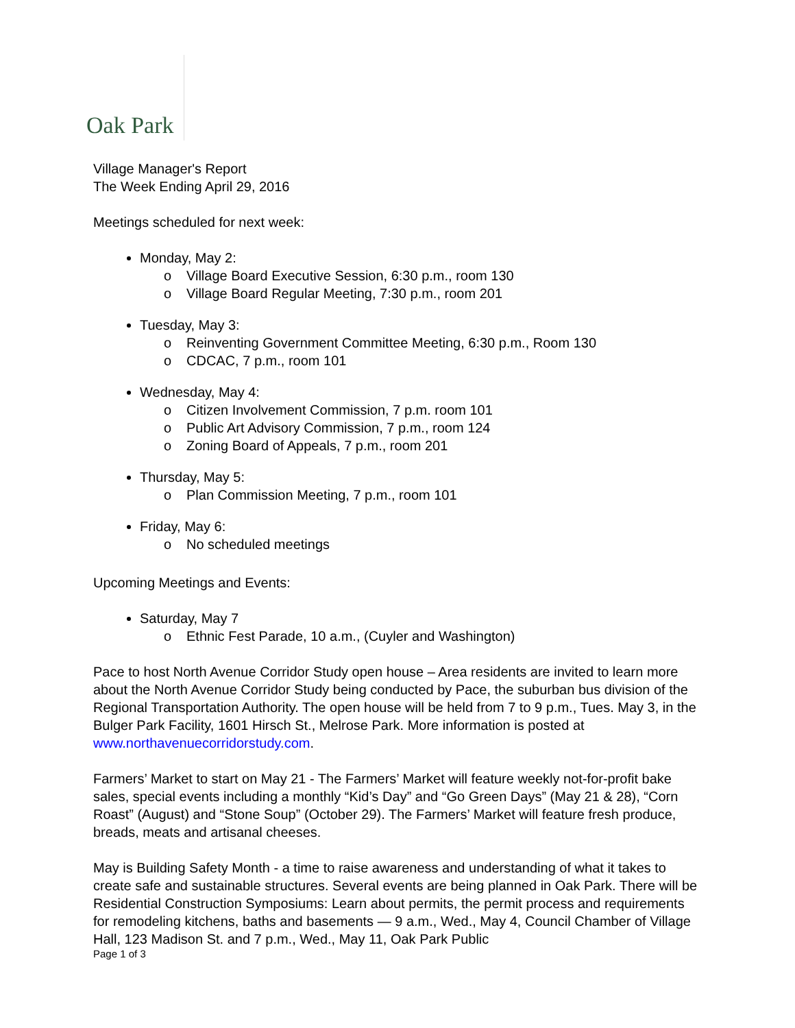Oak Park
Village Manager's Report
The Week Ending April 29, 2016
Meetings scheduled for next week:
Monday, May 2:
o Village Board Executive Session, 6:30 p.m., room 130
o Village Board Regular Meeting, 7:30 p.m., room 201
Tuesday, May 3:
o Reinventing Government Committee Meeting, 6:30 p.m., Room 130
o CDCAC, 7 p.m., room 101
Wednesday, May 4:
o Citizen Involvement Commission, 7 p.m. room 101
o Public Art Advisory Commission, 7 p.m., room 124
o Zoning Board of Appeals, 7 p.m., room 201
Thursday, May 5:
o Plan Commission Meeting, 7 p.m., room 101
Friday, May 6:
o No scheduled meetings
Upcoming Meetings and Events:
Saturday, May 7
o Ethnic Fest Parade, 10 a.m., (Cuyler and Washington)
Pace to host North Avenue Corridor Study open house – Area residents are invited to learn more about the North Avenue Corridor Study being conducted by Pace, the suburban bus division of the Regional Transportation Authority. The open house will be held from 7 to 9 p.m., Tues. May 3, in the Bulger Park Facility, 1601 Hirsch St., Melrose Park. More information is posted at www.northavenuecorridorstudy.com.
Farmers’ Market to start on May 21 - The Farmers’ Market will feature weekly not-for-profit bake sales, special events including a monthly “Kid’s Day” and “Go Green Days” (May 21 & 28), “Corn Roast” (August) and “Stone Soup” (October 29). The Farmers’ Market will feature fresh produce, breads, meats and artisanal cheeses.
May is Building Safety Month - a time to raise awareness and understanding of what it takes to create safe and sustainable structures. Several events are being planned in Oak Park. There will be Residential Construction Symposiums: Learn about permits, the permit process and requirements for remodeling kitchens, baths and basements — 9 a.m., Wed., May 4, Council Chamber of Village Hall, 123 Madison St. and 7 p.m., Wed., May 11, Oak Park Public
Page 1 of 3